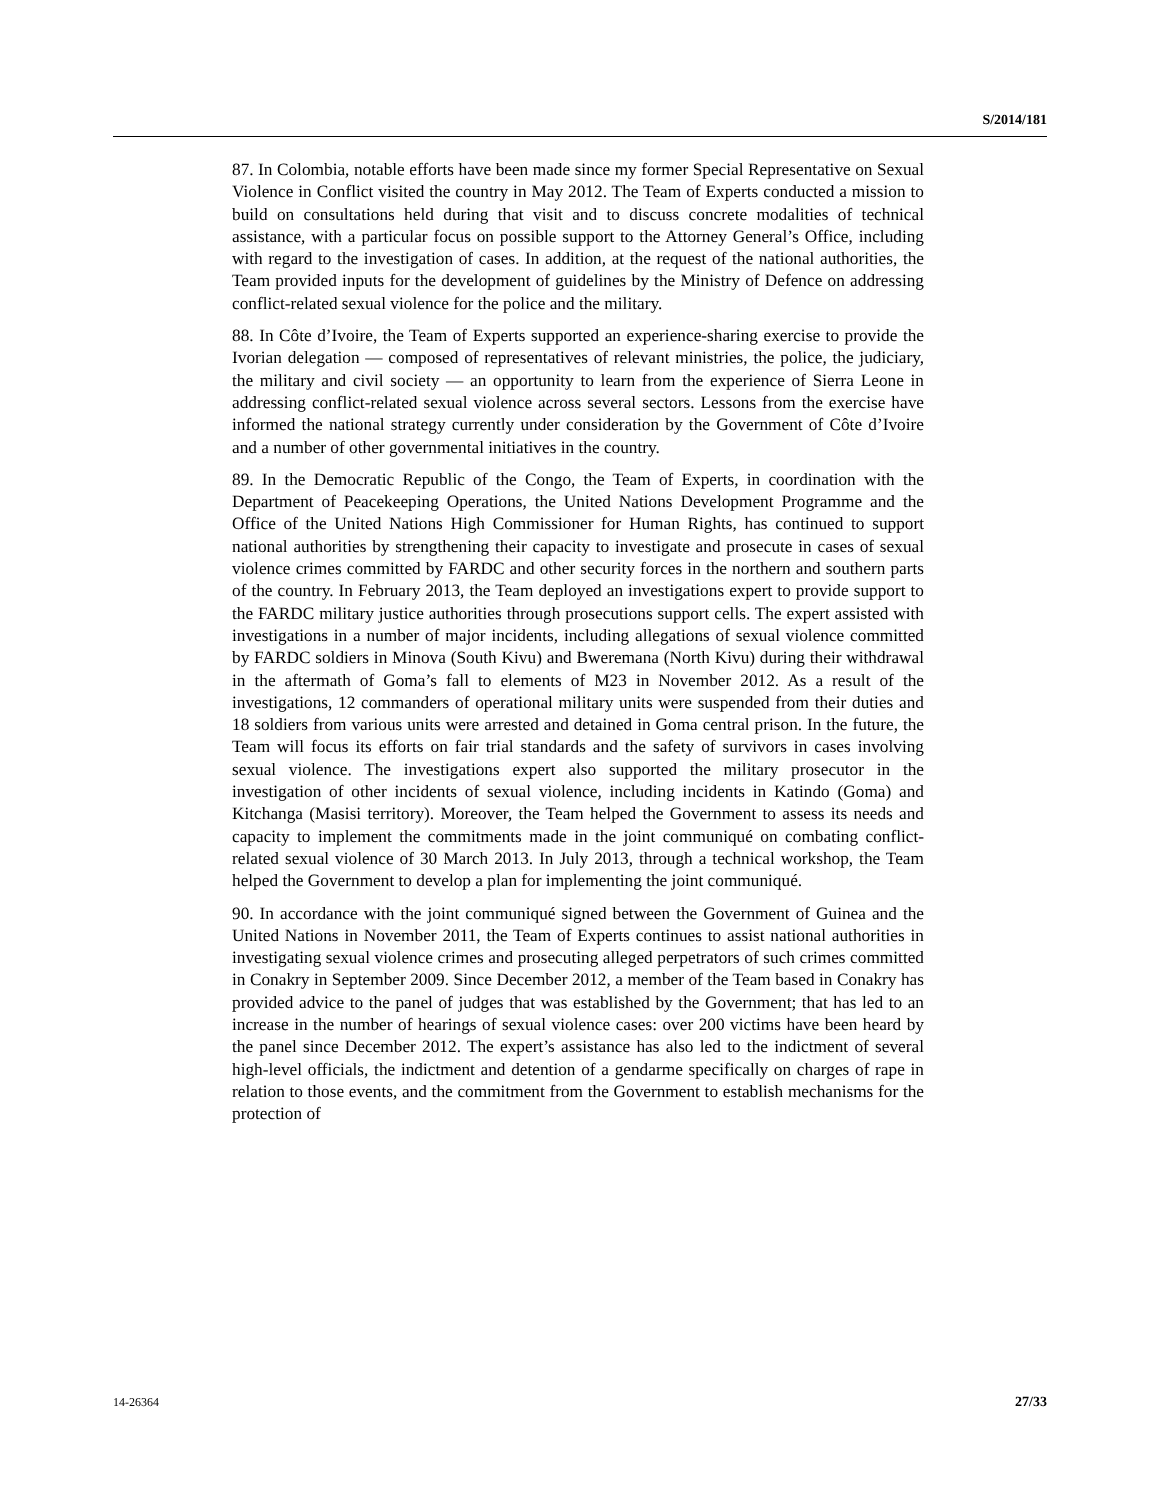S/2014/181
87. In Colombia, notable efforts have been made since my former Special Representative on Sexual Violence in Conflict visited the country in May 2012. The Team of Experts conducted a mission to build on consultations held during that visit and to discuss concrete modalities of technical assistance, with a particular focus on possible support to the Attorney General’s Office, including with regard to the investigation of cases. In addition, at the request of the national authorities, the Team provided inputs for the development of guidelines by the Ministry of Defence on addressing conflict-related sexual violence for the police and the military.
88. In Côte d’Ivoire, the Team of Experts supported an experience-sharing exercise to provide the Ivorian delegation — composed of representatives of relevant ministries, the police, the judiciary, the military and civil society — an opportunity to learn from the experience of Sierra Leone in addressing conflict-related sexual violence across several sectors. Lessons from the exercise have informed the national strategy currently under consideration by the Government of Côte d’Ivoire and a number of other governmental initiatives in the country.
89. In the Democratic Republic of the Congo, the Team of Experts, in coordination with the Department of Peacekeeping Operations, the United Nations Development Programme and the Office of the United Nations High Commissioner for Human Rights, has continued to support national authorities by strengthening their capacity to investigate and prosecute in cases of sexual violence crimes committed by FARDC and other security forces in the northern and southern parts of the country. In February 2013, the Team deployed an investigations expert to provide support to the FARDC military justice authorities through prosecutions support cells. The expert assisted with investigations in a number of major incidents, including allegations of sexual violence committed by FARDC soldiers in Minova (South Kivu) and Bweremana (North Kivu) during their withdrawal in the aftermath of Goma’s fall to elements of M23 in November 2012. As a result of the investigations, 12 commanders of operational military units were suspended from their duties and 18 soldiers from various units were arrested and detained in Goma central prison. In the future, the Team will focus its efforts on fair trial standards and the safety of survivors in cases involving sexual violence. The investigations expert also supported the military prosecutor in the investigation of other incidents of sexual violence, including incidents in Katindo (Goma) and Kitchanga (Masisi territory). Moreover, the Team helped the Government to assess its needs and capacity to implement the commitments made in the joint communiqué on combating conflict-related sexual violence of 30 March 2013. In July 2013, through a technical workshop, the Team helped the Government to develop a plan for implementing the joint communiqué.
90. In accordance with the joint communiqué signed between the Government of Guinea and the United Nations in November 2011, the Team of Experts continues to assist national authorities in investigating sexual violence crimes and prosecuting alleged perpetrators of such crimes committed in Conakry in September 2009. Since December 2012, a member of the Team based in Conakry has provided advice to the panel of judges that was established by the Government; that has led to an increase in the number of hearings of sexual violence cases: over 200 victims have been heard by the panel since December 2012. The expert’s assistance has also led to the indictment of several high-level officials, the indictment and detention of a gendarme specifically on charges of rape in relation to those events, and the commitment from the Government to establish mechanisms for the protection of
14-26364 27/33